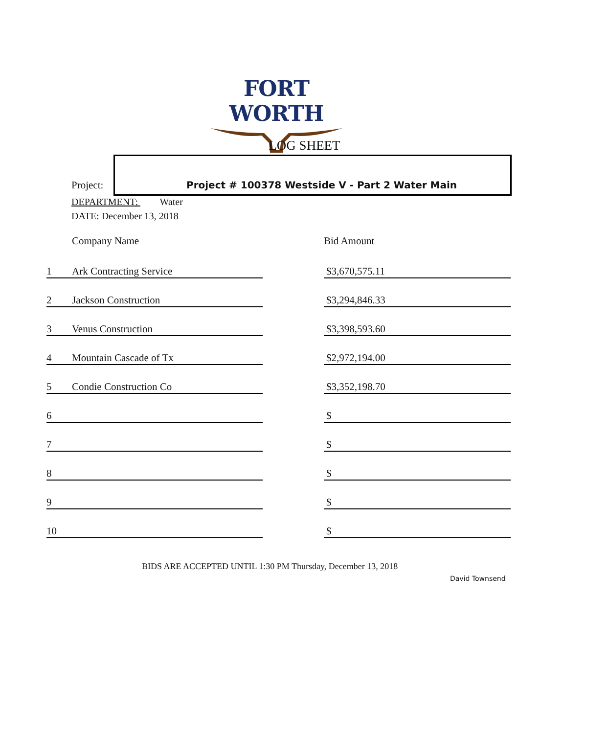FORT WORTH
LOG SHEET
Project: Project # 100378 Westside V - Part 2 Water Main
DEPARTMENT: Water
DATE: December 13, 2018
| | Company Name | | Bid Amount |
| --- | --- | --- | --- |
| 1 | Ark Contracting Service | | $3,670,575.11 |
| 2 | Jackson Construction | | $3,294,846.33 |
| 3 | Venus Construction | | $3,398,593.60 |
| 4 | Mountain Cascade of Tx | | $2,972,194.00 |
| 5 | Condie Construction Co | | $3,352,198.70 |
| 6 | | | $ |
| 7 | | | $ |
| 8 | | | $ |
| 9 | | | $ |
| 10 | | | $ |
BIDS ARE ACCEPTED UNTIL 1:30 PM Thursday, December 13, 2018
David Townsend